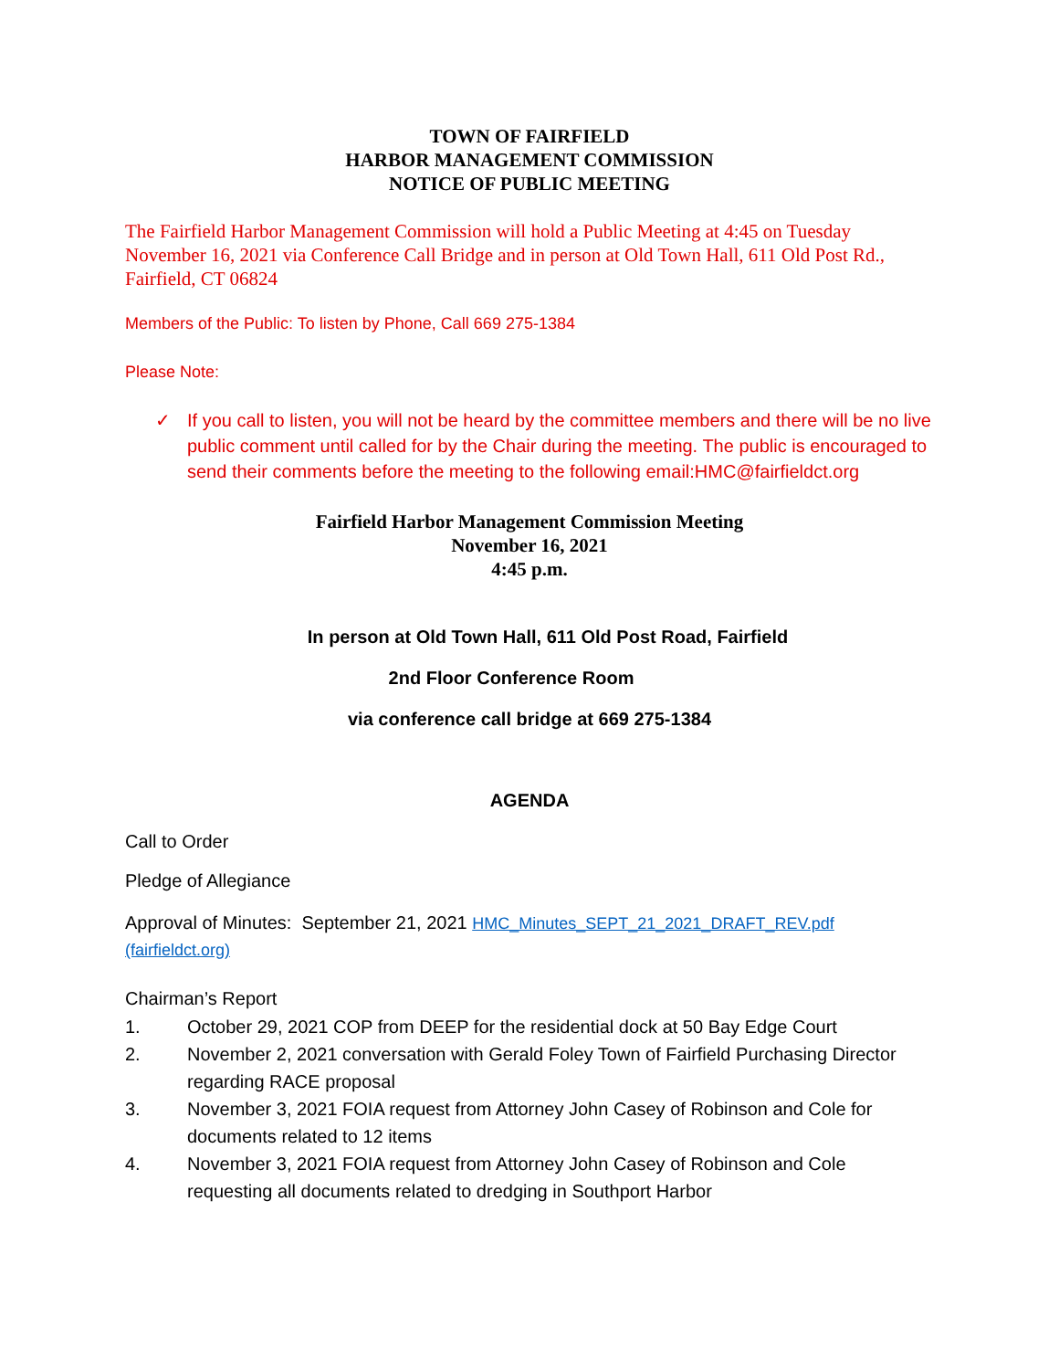TOWN OF FAIRFIELD
HARBOR MANAGEMENT COMMISSION
NOTICE OF PUBLIC MEETING
The Fairfield Harbor Management Commission will hold a Public Meeting at 4:45 on Tuesday November 16, 2021 via Conference Call Bridge and in person at Old Town Hall, 611 Old Post Rd., Fairfield, CT 06824
Members of the Public: To listen by Phone, Call 669 275-1384
Please Note:
✓ If you call to listen, you will not be heard by the committee members and there will be no live public comment until called for by the Chair during the meeting. The public is encouraged to send their comments before the meeting to the following email:HMC@fairfieldct.org
Fairfield Harbor Management Commission Meeting
November 16, 2021
4:45 p.m.
In person at Old Town Hall, 611 Old Post Road, Fairfield
2nd Floor Conference Room
via conference call bridge at 669 275-1384
AGENDA
Call to Order
Pledge of Allegiance
Approval of Minutes: September 21, 2021 HMC_Minutes_SEPT_21_2021_DRAFT_REV.pdf (fairfieldct.org)
Chairman’s Report
1. October 29, 2021 COP from DEEP for the residential dock at 50 Bay Edge Court
2. November 2, 2021 conversation with Gerald Foley Town of Fairfield Purchasing Director regarding RACE proposal
3. November 3, 2021 FOIA request from Attorney John Casey of Robinson and Cole for documents related to 12 items
4. November 3, 2021 FOIA request from Attorney John Casey of Robinson and Cole requesting all documents related to dredging in Southport Harbor